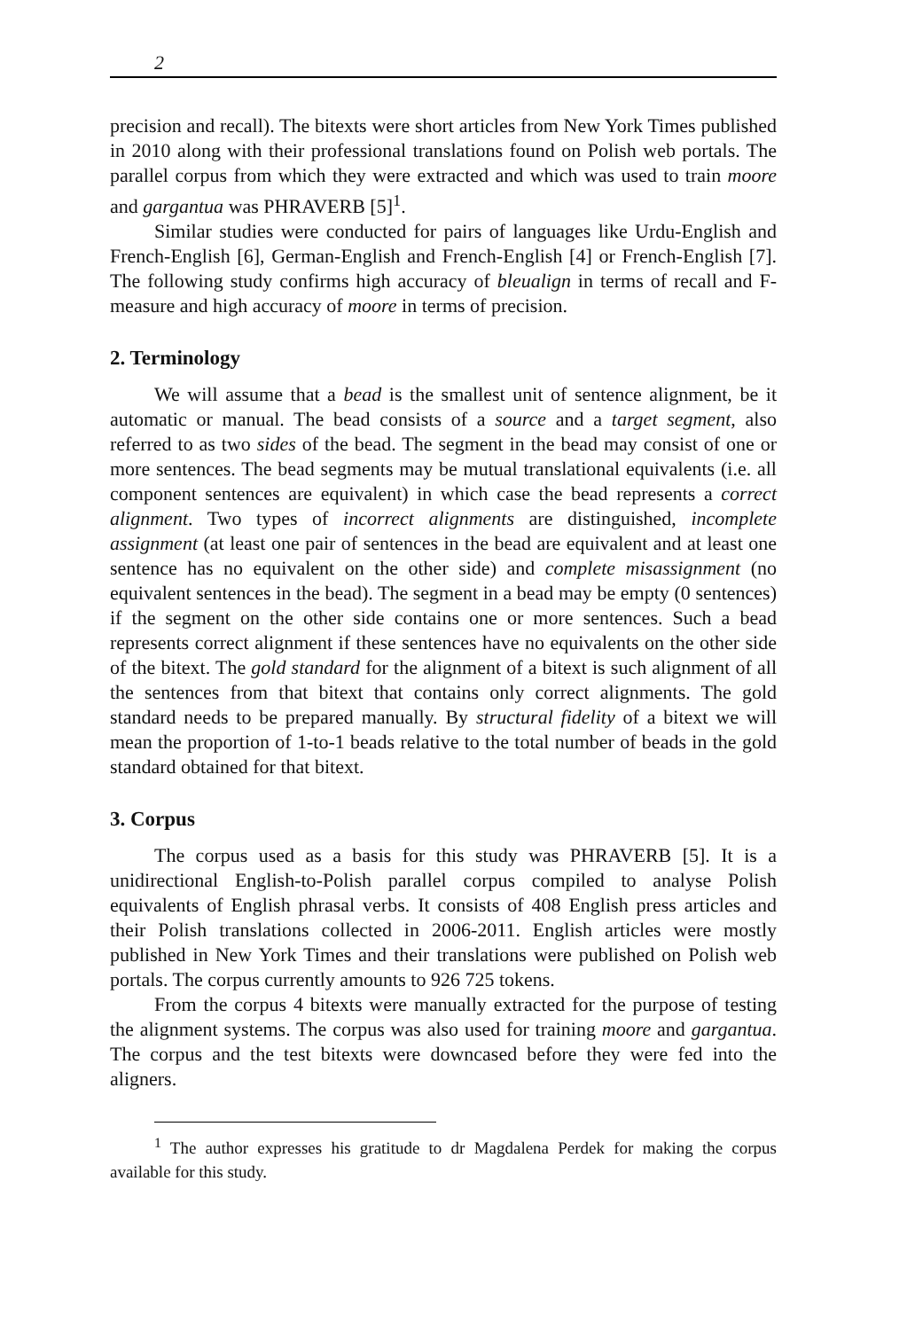2
precision and recall). The bitexts were short articles from New York Times published in 2010 along with their professional translations found on Polish web portals. The parallel corpus from which they were extracted and which was used to train moore and gargantua was PHRAVERB [5]<sup>1</sup>.
Similar studies were conducted for pairs of languages like Urdu-English and French-English [6], German-English and French-English [4] or French-English [7]. The following study confirms high accuracy of bleualign in terms of recall and F-measure and high accuracy of moore in terms of precision.
2. Terminology
We will assume that a bead is the smallest unit of sentence alignment, be it automatic or manual. The bead consists of a source and a target segment, also referred to as two sides of the bead. The segment in the bead may consist of one or more sentences. The bead segments may be mutual translational equivalents (i.e. all component sentences are equivalent) in which case the bead represents a correct alignment. Two types of incorrect alignments are distinguished, incomplete assignment (at least one pair of sentences in the bead are equivalent and at least one sentence has no equivalent on the other side) and complete misassignment (no equivalent sentences in the bead). The segment in a bead may be empty (0 sentences) if the segment on the other side contains one or more sentences. Such a bead represents correct alignment if these sentences have no equivalents on the other side of the bitext. The gold standard for the alignment of a bitext is such alignment of all the sentences from that bitext that contains only correct alignments. The gold standard needs to be prepared manually. By structural fidelity of a bitext we will mean the proportion of 1-to-1 beads relative to the total number of beads in the gold standard obtained for that bitext.
3. Corpus
The corpus used as a basis for this study was PHRAVERB [5]. It is a unidirectional English-to-Polish parallel corpus compiled to analyse Polish equivalents of English phrasal verbs. It consists of 408 English press articles and their Polish translations collected in 2006-2011. English articles were mostly published in New York Times and their translations were published on Polish web portals. The corpus currently amounts to 926 725 tokens.
From the corpus 4 bitexts were manually extracted for the purpose of testing the alignment systems. The corpus was also used for training moore and gargantua. The corpus and the test bitexts were downcased before they were fed into the aligners.
<sup>1</sup> The author expresses his gratitude to dr Magdalena Perdek for making the corpus available for this study.